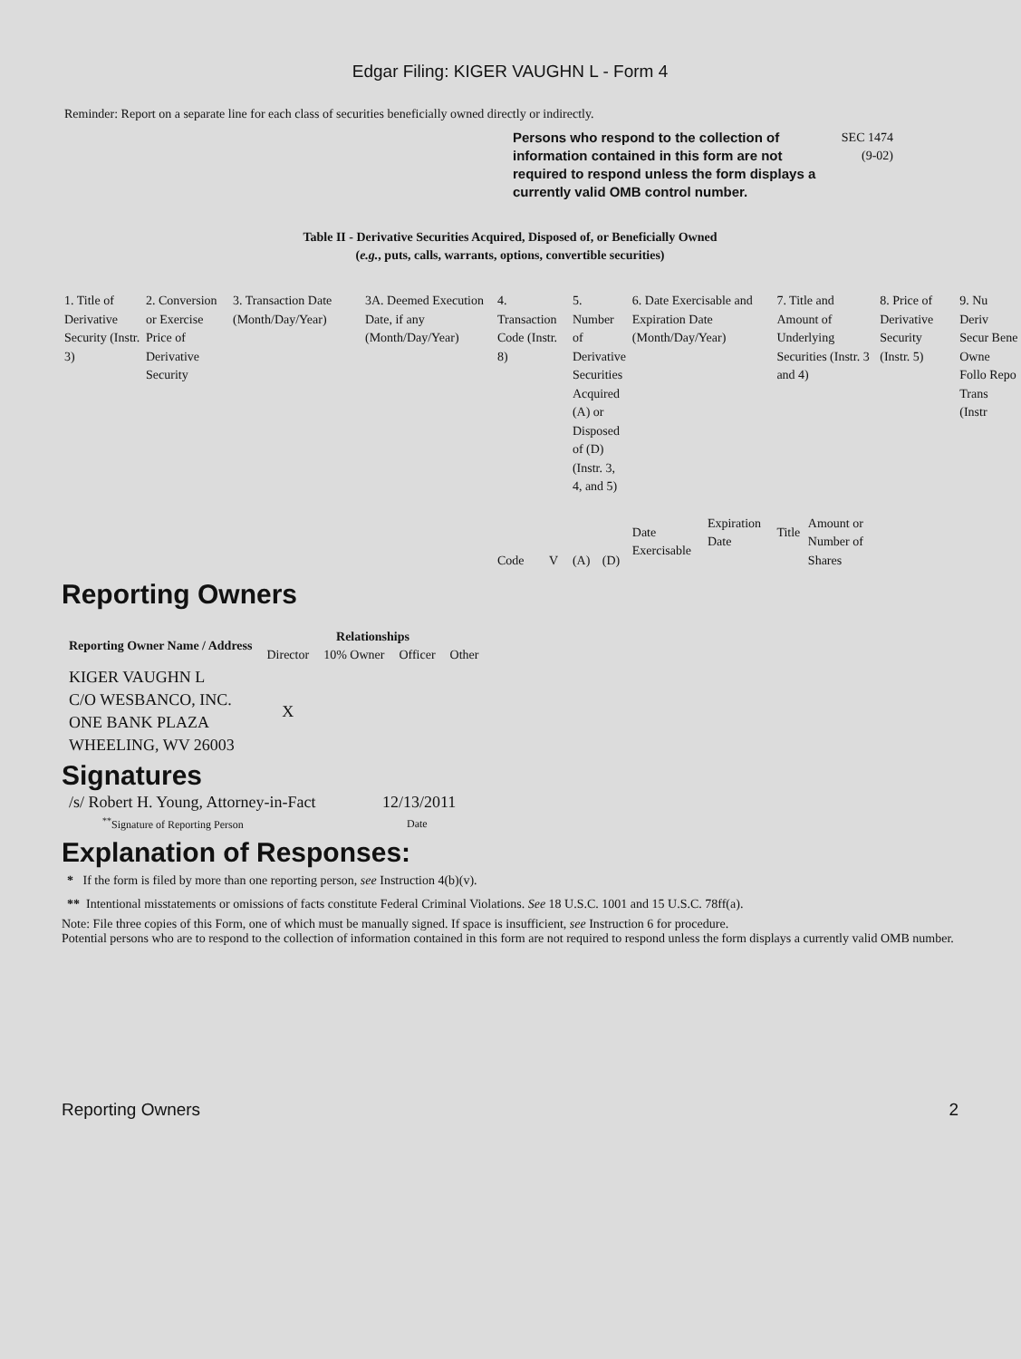Edgar Filing: KIGER VAUGHN L - Form 4
Reminder: Report on a separate line for each class of securities beneficially owned directly or indirectly.
Persons who respond to the collection of information contained in this form are not required to respond unless the form displays a currently valid OMB control number.
SEC 1474
(9-02)
Table II - Derivative Securities Acquired, Disposed of, or Beneficially Owned
(e.g., puts, calls, warrants, options, convertible securities)
| 1. Title of Derivative Security (Instr. 3) | 2. Conversion or Exercise Price of Derivative Security | 3. Transaction Date (Month/Day/Year) | 3A. Deemed Execution Date, if any (Month/Day/Year) | 4. Transaction Code (Instr. 8) | | 5. Number of Derivative Securities Acquired (A) or Disposed of (D) (Instr. 3, 4, and 5) | | 6. Date Exercisable and Expiration Date (Month/Day/Year) | | 7. Title and Amount of Underlying Securities (Instr. 3 and 4) | | 8. Price of Derivative Security (Instr. 5) | 9. Nu Deriv Secur Bene Owne Follo Repo Trans (Instr |
| | | | | Code | V | (A) | (D) | Date Exercisable | Expiration Date | Title | Amount or Number of Shares | | |
Reporting Owners
| Reporting Owner Name / Address | Relationships | | | |
| --- | --- | --- | --- | --- |
| | Director | 10% Owner | Officer | Other |
| KIGER VAUGHN L C/O WESBANCO, INC. ONE BANK PLAZA WHEELING, WV 26003 | X | | | |
Signatures
| /s/ Robert H. Young, Attorney-in-Fact | 12/13/2011 |
| <sup>**</sup> Signature of Reporting Person | Date |
Explanation of Responses:
* If the form is filed by more than one reporting person, see Instruction 4(b)(v).
** Intentional misstatements or omissions of facts constitute Federal Criminal Violations. See 18 U.S.C. 1001 and 15 U.S.C. 78ff(a).
Note: File three copies of this Form, one of which must be manually signed. If space is insufficient, see Instruction 6 for procedure.
Potential persons who are to respond to the collection of information contained in this form are not required to respond unless the form displays a currently valid OMB number.
Reporting Owners 2